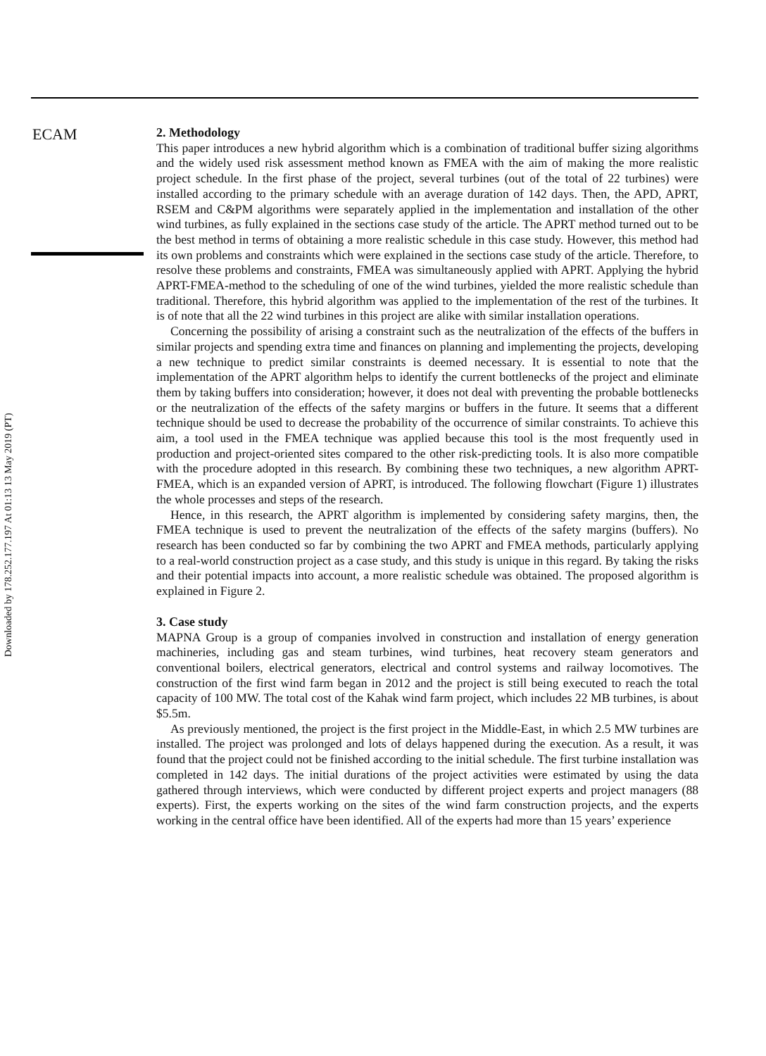ECAM
2. Methodology
This paper introduces a new hybrid algorithm which is a combination of traditional buffer sizing algorithms and the widely used risk assessment method known as FMEA with the aim of making the more realistic project schedule. In the first phase of the project, several turbines (out of the total of 22 turbines) were installed according to the primary schedule with an average duration of 142 days. Then, the APD, APRT, RSEM and C&PM algorithms were separately applied in the implementation and installation of the other wind turbines, as fully explained in the sections case study of the article. The APRT method turned out to be the best method in terms of obtaining a more realistic schedule in this case study. However, this method had its own problems and constraints which were explained in the sections case study of the article. Therefore, to resolve these problems and constraints, FMEA was simultaneously applied with APRT. Applying the hybrid APRT-FMEA-method to the scheduling of one of the wind turbines, yielded the more realistic schedule than traditional. Therefore, this hybrid algorithm was applied to the implementation of the rest of the turbines. It is of note that all the 22 wind turbines in this project are alike with similar installation operations.
Concerning the possibility of arising a constraint such as the neutralization of the effects of the buffers in similar projects and spending extra time and finances on planning and implementing the projects, developing a new technique to predict similar constraints is deemed necessary. It is essential to note that the implementation of the APRT algorithm helps to identify the current bottlenecks of the project and eliminate them by taking buffers into consideration; however, it does not deal with preventing the probable bottlenecks or the neutralization of the effects of the safety margins or buffers in the future. It seems that a different technique should be used to decrease the probability of the occurrence of similar constraints. To achieve this aim, a tool used in the FMEA technique was applied because this tool is the most frequently used in production and project-oriented sites compared to the other risk-predicting tools. It is also more compatible with the procedure adopted in this research. By combining these two techniques, a new algorithm APRT-FMEA, which is an expanded version of APRT, is introduced. The following flowchart (Figure 1) illustrates the whole processes and steps of the research.
Hence, in this research, the APRT algorithm is implemented by considering safety margins, then, the FMEA technique is used to prevent the neutralization of the effects of the safety margins (buffers). No research has been conducted so far by combining the two APRT and FMEA methods, particularly applying to a real-world construction project as a case study, and this study is unique in this regard. By taking the risks and their potential impacts into account, a more realistic schedule was obtained. The proposed algorithm is explained in Figure 2.
3. Case study
MAPNA Group is a group of companies involved in construction and installation of energy generation machineries, including gas and steam turbines, wind turbines, heat recovery steam generators and conventional boilers, electrical generators, electrical and control systems and railway locomotives. The construction of the first wind farm began in 2012 and the project is still being executed to reach the total capacity of 100 MW. The total cost of the Kahak wind farm project, which includes 22 MB turbines, is about $5.5m.
As previously mentioned, the project is the first project in the Middle-East, in which 2.5 MW turbines are installed. The project was prolonged and lots of delays happened during the execution. As a result, it was found that the project could not be finished according to the initial schedule. The first turbine installation was completed in 142 days. The initial durations of the project activities were estimated by using the data gathered through interviews, which were conducted by different project experts and project managers (88 experts). First, the experts working on the sites of the wind farm construction projects, and the experts working in the central office have been identified. All of the experts had more than 15 years’ experience
Downloaded by 178.252.177.197 At 01:13 13 May 2019 (PT)